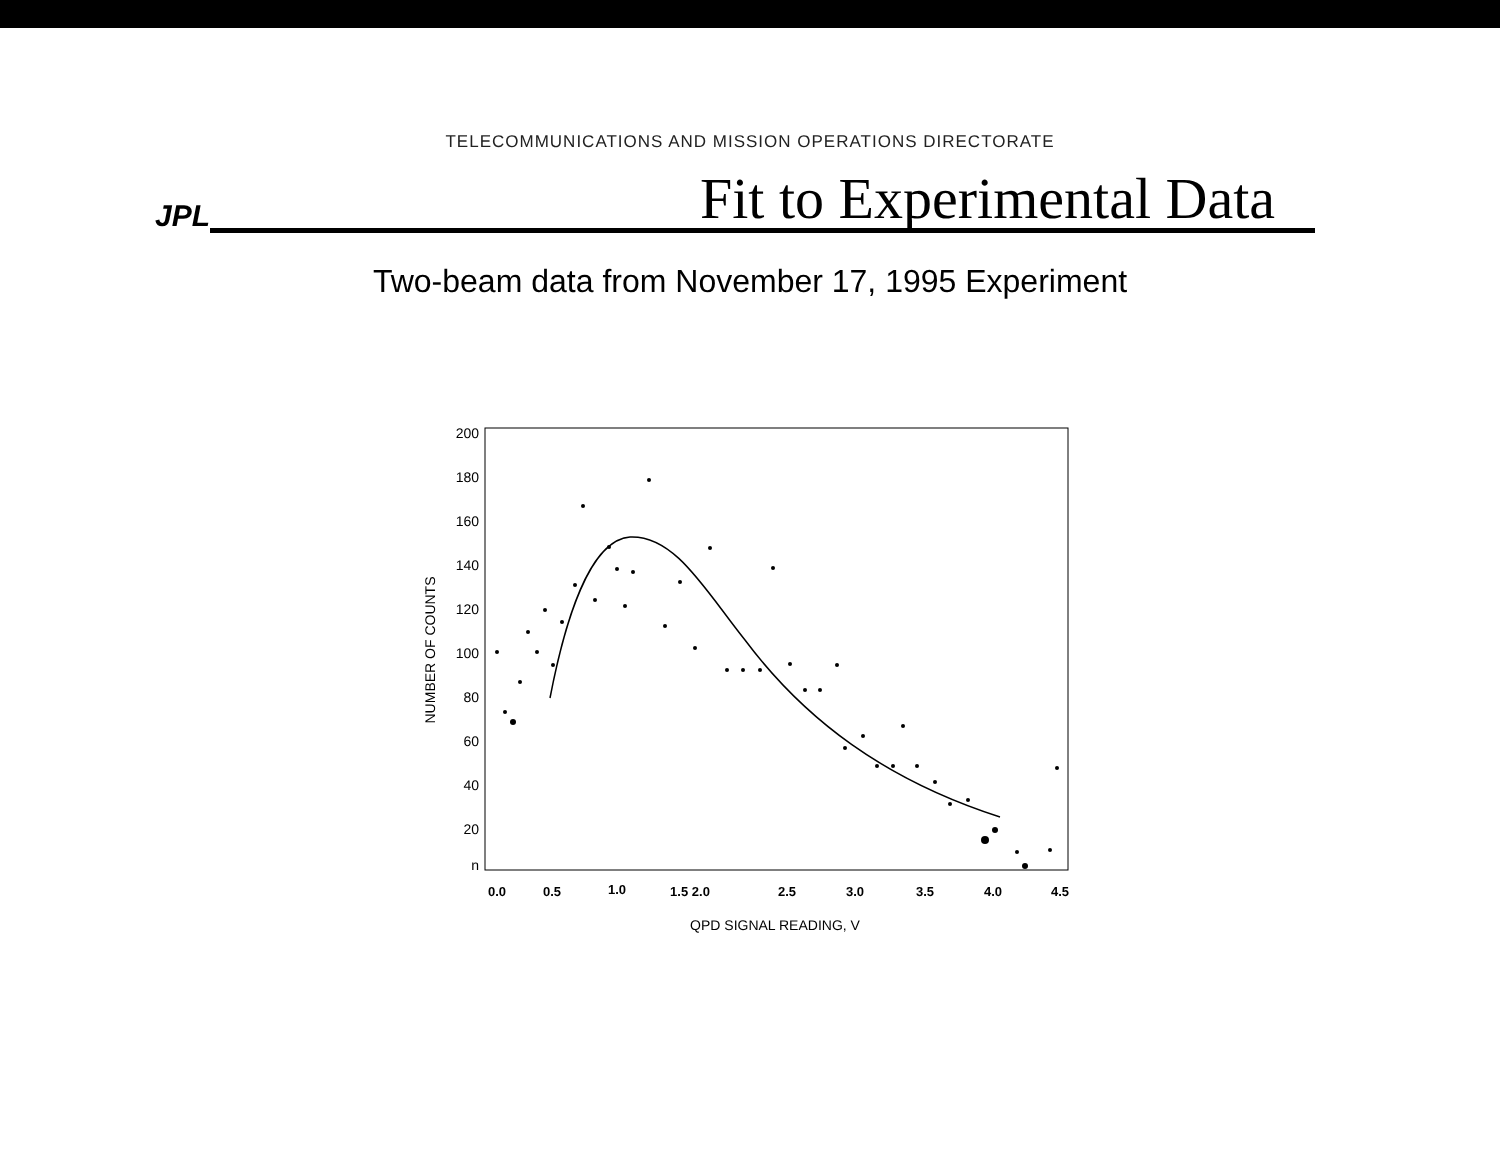TELECOMMUNICATIONS AND MISSION OPERATIONS DIRECTORATE
JPL
Fit to Experimental Data
Two-beam data from November 17, 1995 Experiment
200
180
160
140
120
100
80
60
40
20
n
NUMBER OF COUNTS
0.0
0.5
1.0
1.5 2.0
2.5
3.0
3.5
4.0
4.5
QPD SIGNAL READING, V